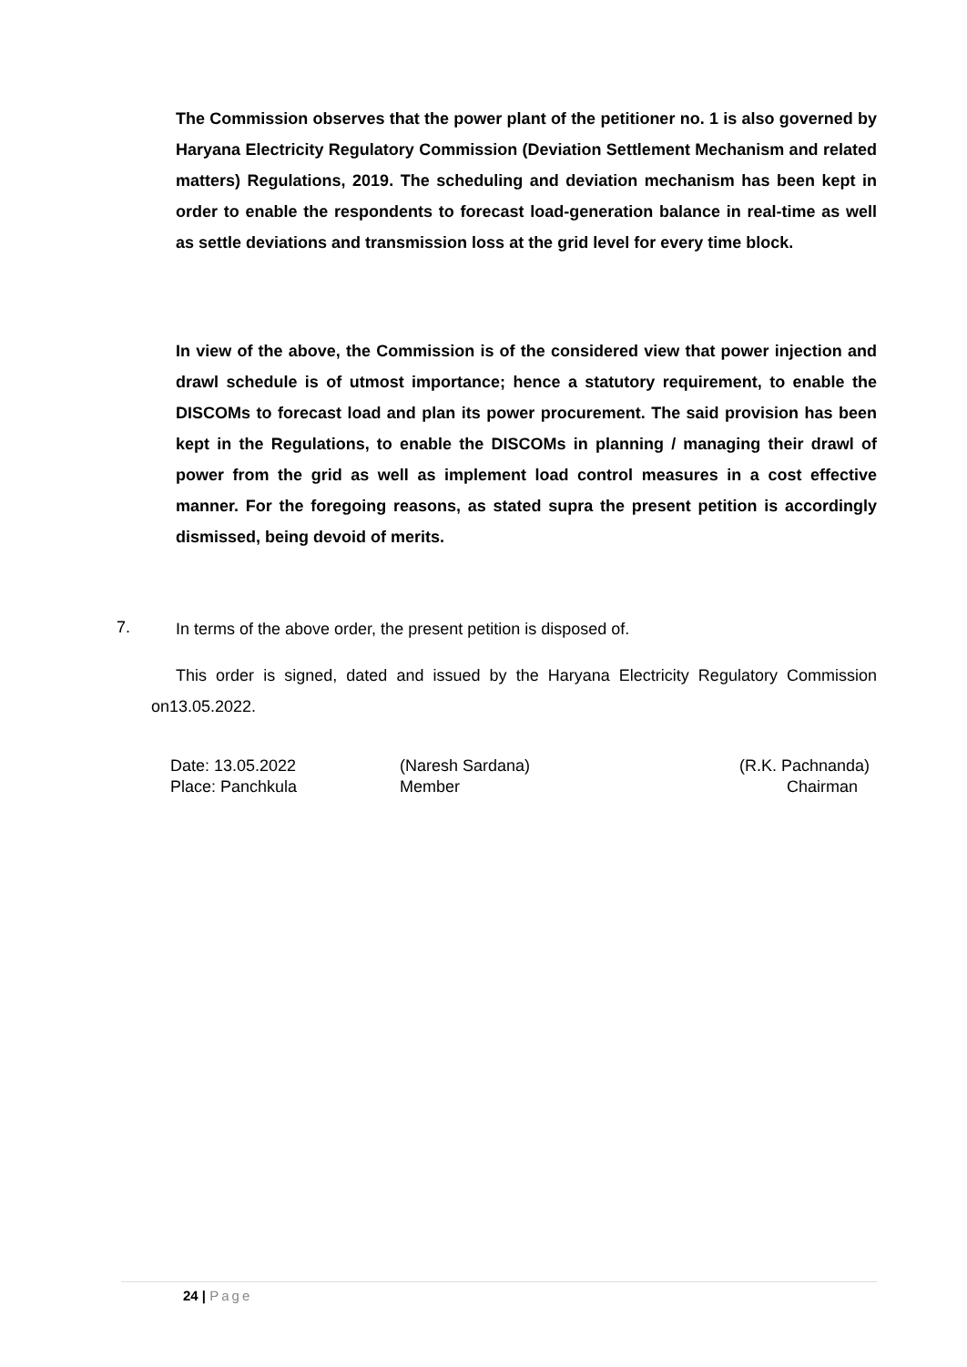The Commission observes that the power plant of the petitioner no. 1 is also governed by Haryana Electricity Regulatory Commission (Deviation Settlement Mechanism and related matters) Regulations, 2019. The scheduling and deviation mechanism has been kept in order to enable the respondents to forecast load-generation balance in real-time as well as settle deviations and transmission loss at the grid level for every time block.
In view of the above, the Commission is of the considered view that power injection and drawl schedule is of utmost importance; hence a statutory requirement, to enable the DISCOMs to forecast load and plan its power procurement. The said provision has been kept in the Regulations, to enable the DISCOMs in planning / managing their drawl of power from the grid as well as implement load control measures in a cost effective manner. For the foregoing reasons, as stated supra the present petition is accordingly dismissed, being devoid of merits.
7.
In terms of the above order, the present petition is disposed of.
This order is signed, dated and issued by the Haryana Electricity Regulatory Commission on13.05.2022.
| Date: 13.05.2022 | (Naresh Sardana) | (R.K. Pachnanda) |
| Place: Panchkula | Member | Chairman |
24 | Page